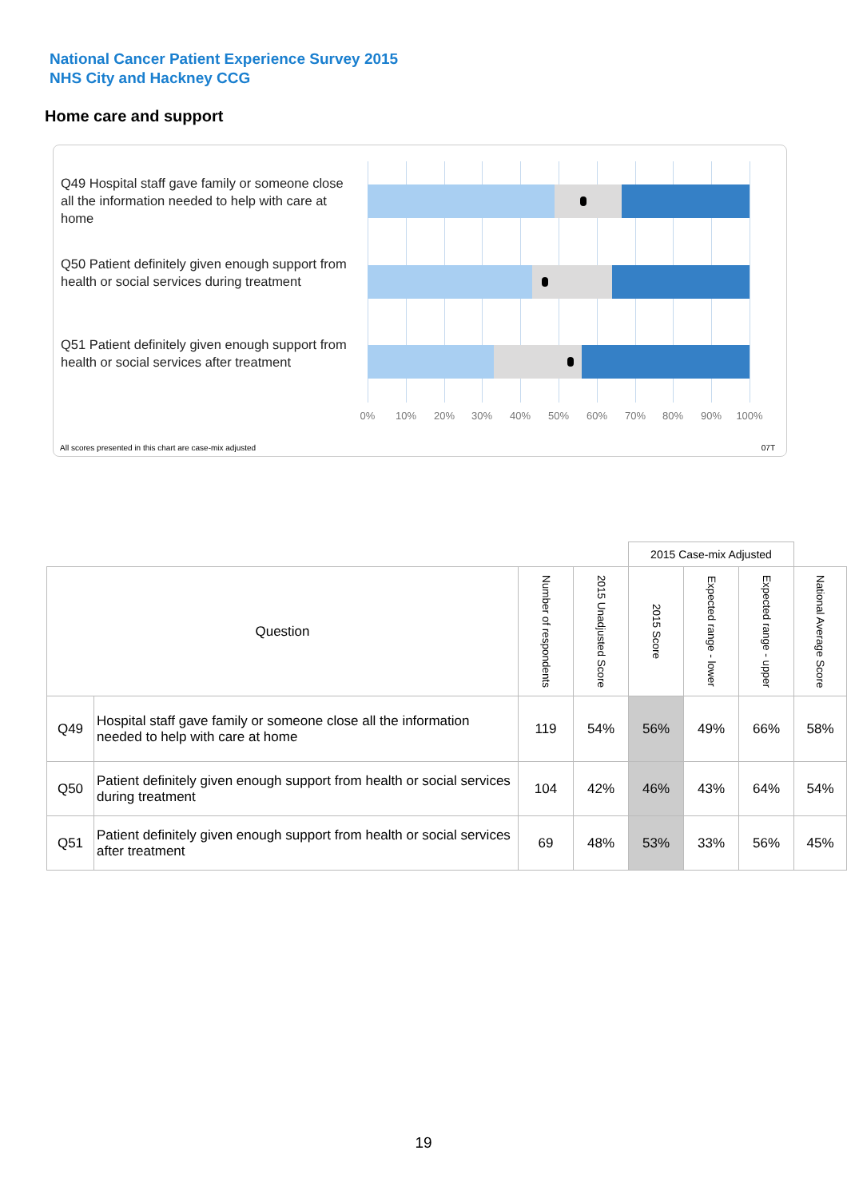National Cancer Patient Experience Survey 2015
NHS City and Hackney CCG
Home care and support
Q49 Hospital staff gave family or someone close all the information needed to help with care at home
Q50 Patient definitely given enough support from health or social services during treatment
Q51 Patient definitely given enough support from health or social services after treatment
0% 10% 20% 30% 40% 50% 60% 70% 80% 90% 100%
All scores presented in this chart are case-mix adjusted
07T
| | | | | 2015 Case-mix Adjusted | | | |
| Question | | Number of respondents | 2015 Unadjusted Score | 2015 Score | Expected range - lower | Expected range - upper | National Average Score |
| Q49 | Hospital staff gave family or someone close all the information needed to help with care at home | 119 | 54% | 56% | 49% | 66% | 58% |
| Q50 | Patient definitely given enough support from health or social services during treatment | 104 | 42% | 46% | 43% | 64% | 54% |
| Q51 | Patient definitely given enough support from health or social services after treatment | 69 | 48% | 53% | 33% | 56% | 45% |
19